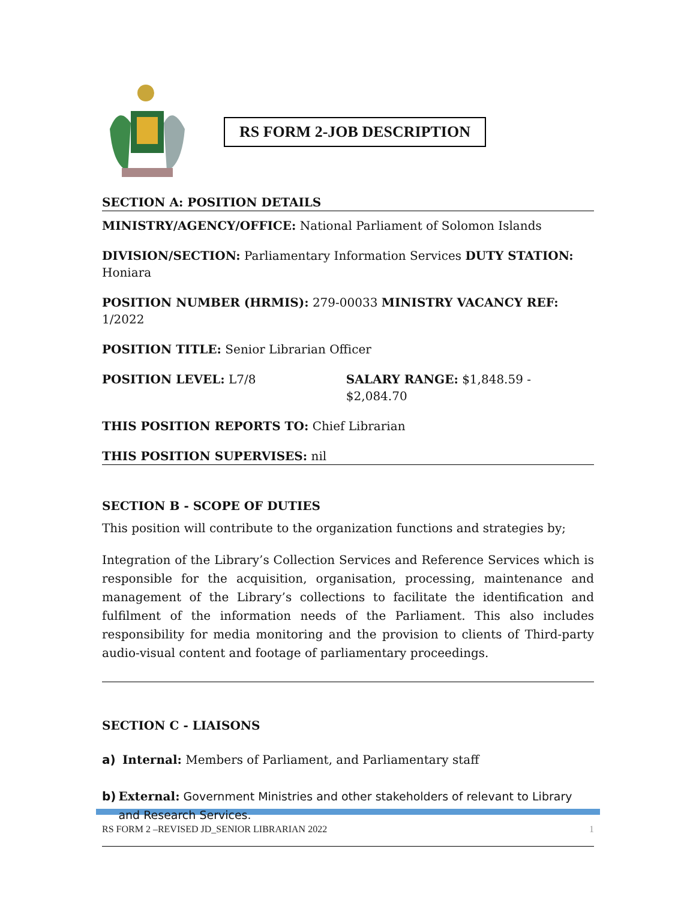RS FORM 2-JOB DESCRIPTION
SECTION A: POSITION DETAILS
MINISTRY/AGENCY/OFFICE: National Parliament of Solomon Islands
DIVISION/SECTION: Parliamentary Information Services DUTY STATION: Honiara
POSITION NUMBER (HRMIS): 279-00033 MINISTRY VACANCY REF: 1/2022
POSITION TITLE: Senior Librarian Officer
POSITION LEVEL: L7/8 SALARY RANGE: $1,848.59 - $2,084.70
THIS POSITION REPORTS TO: Chief Librarian
THIS POSITION SUPERVISES: nil
SECTION B - SCOPE OF DUTIES
This position will contribute to the organization functions and strategies by;
Integration of the Library’s Collection Services and Reference Services which is responsible for the acquisition, organisation, processing, maintenance and management of the Library’s collections to facilitate the identification and fulfilment of the information needs of the Parliament. This also includes responsibility for media monitoring and the provision to clients of Third-party audio-visual content and footage of parliamentary proceedings.
SECTION C - LIAISONS
a) Internal: Members of Parliament, and Parliamentary staff
b) External: Government Ministries and other stakeholders of relevant to Library and Research Services.
RS FORM 2 –REVISED JD_SENIOR LIBRARIAN 2022 1